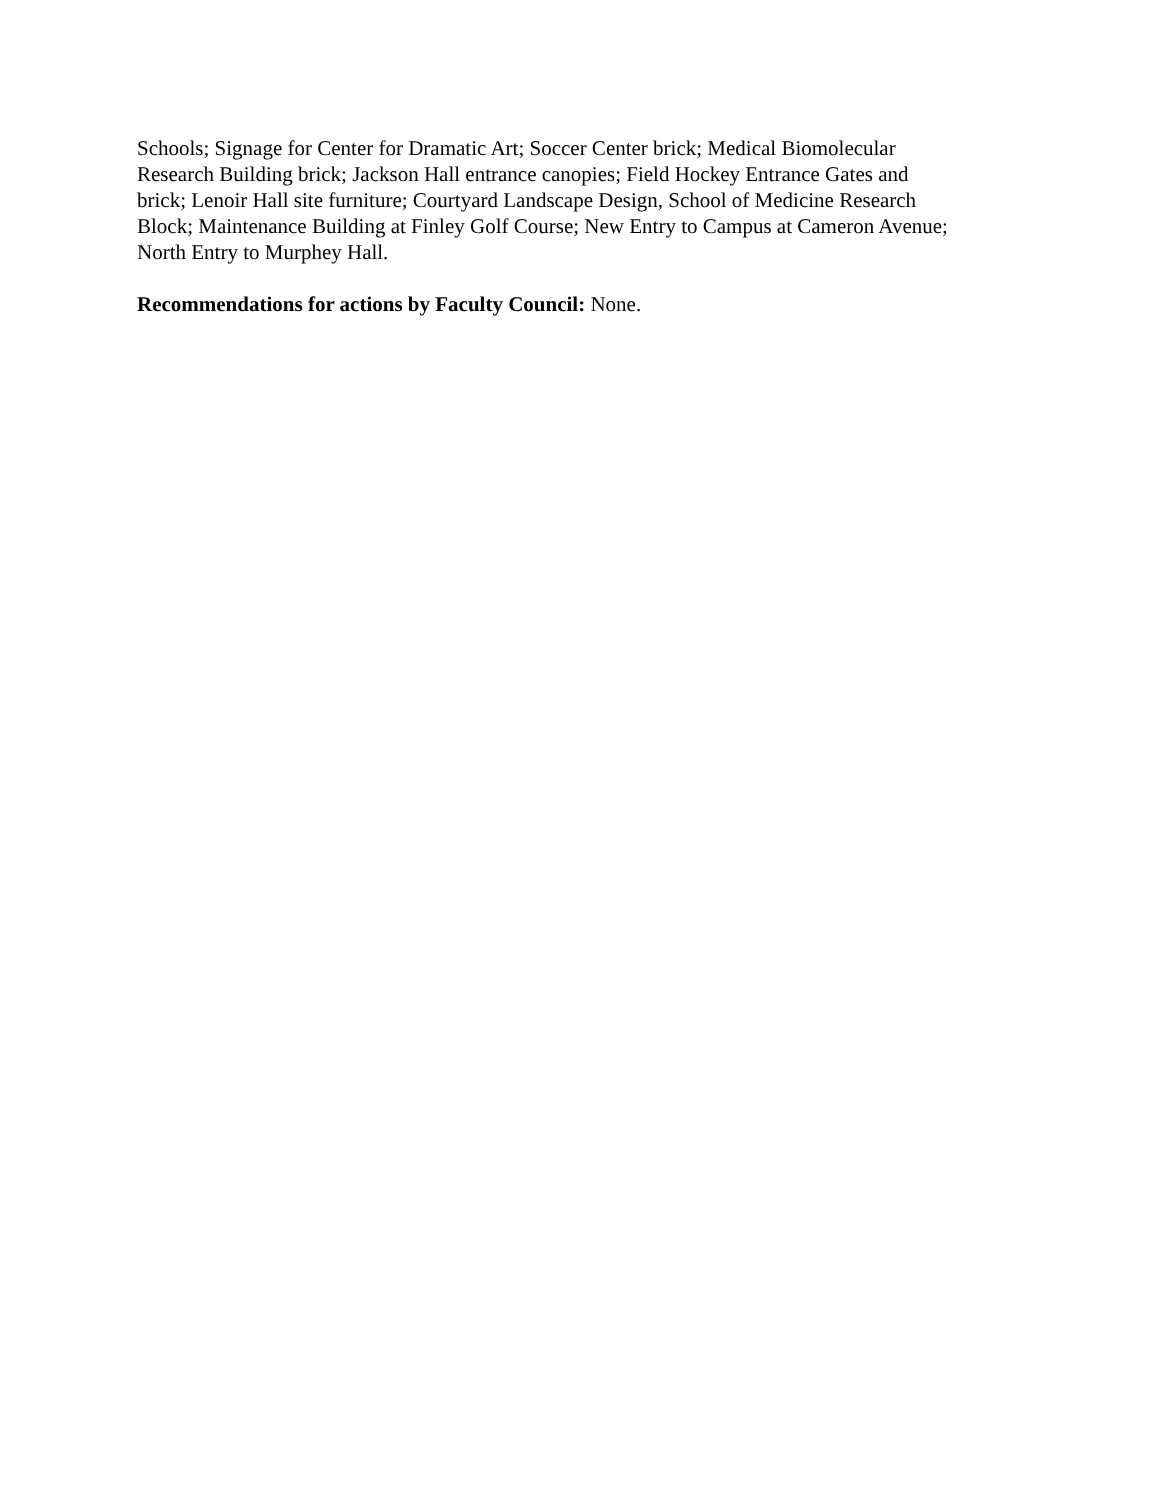Schools; Signage for Center for Dramatic Art; Soccer Center brick; Medical Biomolecular
Research Building brick; Jackson Hall entrance canopies; Field Hockey Entrance Gates and
brick; Lenoir Hall site furniture; Courtyard Landscape Design, School of Medicine Research
Block; Maintenance Building at Finley Golf Course; New Entry to Campus at Cameron Avenue;
North Entry to Murphey Hall.
Recommendations for actions by Faculty Council: None.